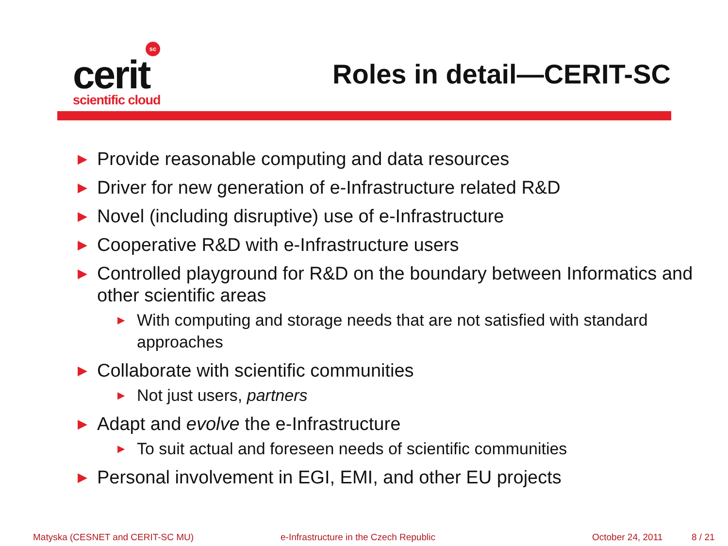sc
cerit
scientific cloud
Roles in detail—CERIT-SC
▶ Provide reasonable computing and data resources
▶ Driver for new generation of e-Infrastructure related R&D
▶ Novel (including disruptive) use of e-Infrastructure
▶ Cooperative R&D with e-Infrastructure users
▶ Controlled playground for R&D on the boundary between Informatics and other scientific areas
▶ With computing and storage needs that are not satisfied with standard approaches
▶ Collaborate with scientific communities
▶ Not just users, partners
▶ Adapt and evolve the e-Infrastructure
▶ To suit actual and foreseen needs of scientific communities
▶ Personal involvement in EGI, EMI, and other EU projects
Matyska (CESNET and CERIT-SC MU) e-Infrastructure in the Czech Republic October 24, 2011 8 / 21